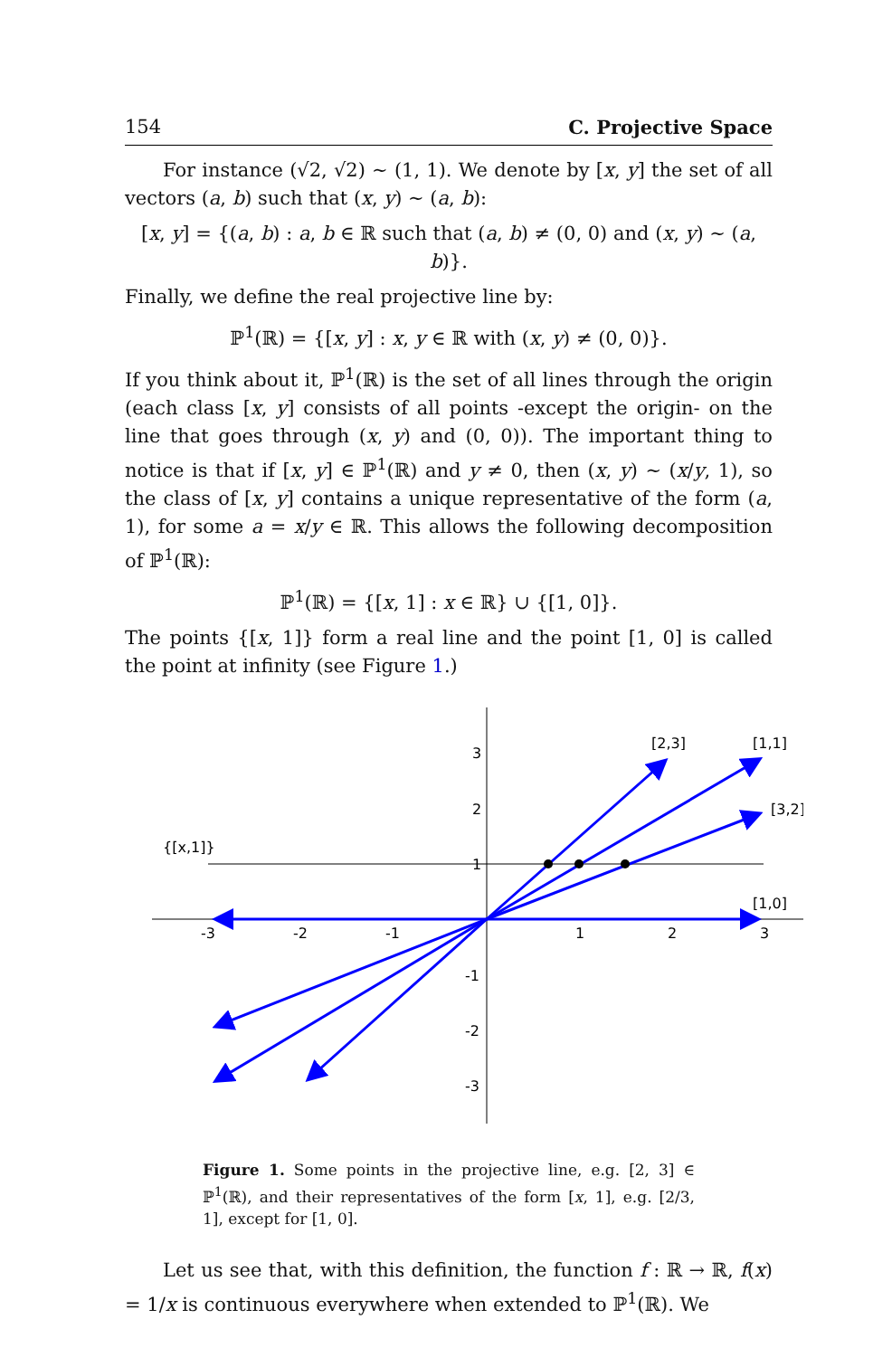154 C. Projective Space
For instance (√2, √2) ∼ (1, 1). We denote by [x, y] the set of all vectors (a, b) such that (x, y) ∼ (a, b):
[x, y] = {(a, b) : a, b ∈ ℝ such that (a, b) ≠ (0, 0) and (x, y) ∼ (a, b)}.
Finally, we define the real projective line by:
ℙ<sup>1</sup>(ℝ) = {[x, y] : x, y ∈ ℝ with (x, y) ≠ (0, 0)}.
If you think about it, ℙ<sup>1</sup>(ℝ) is the set of all lines through the origin (each class [x, y] consists of all points -except the origin- on the line that goes through (x, y) and (0, 0)). The important thing to notice is that if [x, y] ∈ ℙ<sup>1</sup>(ℝ) and y ≠ 0, then (x, y) ∼ (x/y, 1), so the class of [x, y] contains a unique representative of the form (a, 1), for some a = x/y ∈ ℝ. This allows the following decomposition of ℙ<sup>1</sup>(ℝ):
ℙ<sup>1</sup>(ℝ) = {[x, 1] : x ∈ ℝ} ∪ {[1, 0]}.
The points {[x, 1]} form a real line and the point [1, 0] is called the point at infinity (see Figure 1.)
[2,3]
[1,1]
[3,2]
[1,0]
{[x,1]}
-3
-2
-1
1
2
3
3
2
1
-1
-2
-3
Figure 1. Some points in the projective line, e.g. [2, 3] ∈ ℙ<sup>1</sup>(ℝ), and their representatives of the form [x, 1], e.g. [2/3, 1], except for [1, 0].
Let us see that, with this definition, the function f : ℝ → ℝ, f(x) = 1/x is continuous everywhere when extended to ℙ<sup>1</sup>(ℝ). We